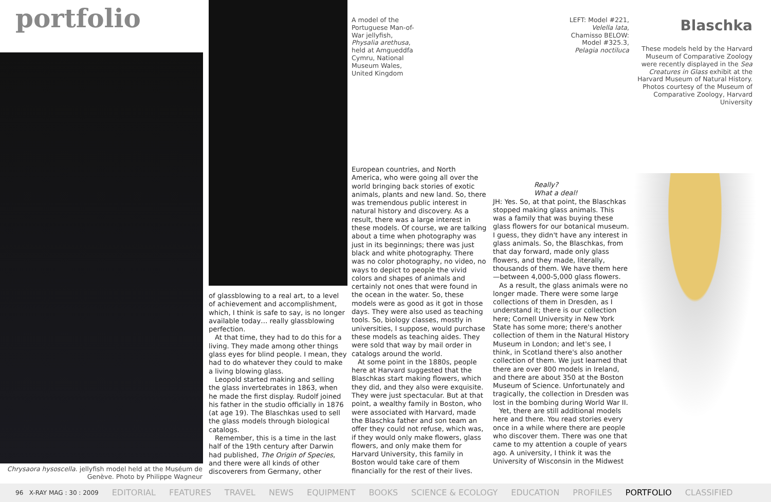portfolio
Chrysaora hysoscella. jellyfish model held at the Muséum de Genève. Photo by Philippe Wagneur
of glassblowing to a real art, to a level of achievement and accomplishment, which, I think is safe to say, is no longer available today… really glassblowing perfection.
At that time, they had to do this for a living. They made among other things glass eyes for blind people. I mean, they had to do whatever they could to make a living blowing glass.
Leopold started making and selling the glass invertebrates in 1863, when he made the first display. Rudolf joined his father in the studio officially in 1876 (at age 19). The Blaschkas used to sell the glass models through biological catalogs.
Remember, this is a time in the last half of the 19th century after Darwin had published, The Origin of Species, and there were all kinds of other discoverers from Germany, other
A model of the Portuguese Man-of-War jellyfish, Physalia arethusa, held at Amgueddfa Cymru, National Museum Wales, United Kingdom
European countries, and North America, who were going all over the world bringing back stories of exotic animals, plants and new land. So, there was tremendous public interest in natural history and discovery. As a result, there was a large interest in these models. Of course, we are talking about a time when photography was just in its beginnings; there was just black and white photography. There was no color photography, no video, no ways to depict to people the vivid colors and shapes of animals and certainly not ones that were found in the ocean in the water. So, these models were as good as it got in those days. They were also used as teaching tools. So, biology classes, mostly in universities, I suppose, would purchase these models as teaching aides. They were sold that way by mail order in catalogs around the world.
At some point in the 1880s, people here at Harvard suggested that the Blaschkas start making flowers, which they did, and they also were exquisite. They were just spectacular. But at that point, a wealthy family in Boston, who were associated with Harvard, made the Blaschka father and son team an offer they could not refuse, which was, if they would only make flowers, glass flowers, and only make them for Harvard University, this family in Boston would take care of them financially for the rest of their lives.
LEFT: Model #221, Velella lata, Chamisso BELOW: Model #325.3, Pelagia noctiluca
Really?
What a deal!
JH: Yes. So, at that point, the Blaschkas stopped making glass animals. This was a family that was buying these glass flowers for our botanical museum. I guess, they didn't have any interest in glass animals. So, the Blaschkas, from that day forward, made only glass flowers, and they made, literally, thousands of them. We have them here—between 4,000-5,000 glass flowers.
As a result, the glass animals were no longer made. There were some large collections of them in Dresden, as I understand it; there is our collection here; Cornell University in New York State has some more; there's another collection of them in the Natural History Museum in London; and let's see, I think, in Scotland there's also another collection of them. We just learned that there are over 800 models in Ireland, and there are about 350 at the Boston Museum of Science. Unfortunately and tragically, the collection in Dresden was lost in the bombing during World War II.
Yet, there are still additional models here and there. You read stories every once in a while where there are people who discover them. There was one that came to my attention a couple of years ago. A university, I think it was the University of Wisconsin in the Midwest
Blaschka
These models held by the Harvard Museum of Comparative Zoology were recently displayed in the Sea Creatures in Glass exhibit at the Harvard Museum of Natural History. Photos courtesy of the Museum of Comparative Zoology, Harvard University
96 X-RAY MAG : 30 : 2009 EDITORIAL FEATURES TRAVEL NEWS EQUIPMENT BOOKS SCIENCE & ECOLOGY EDUCATION PROFILES PORTFOLIO CLASSIFIED